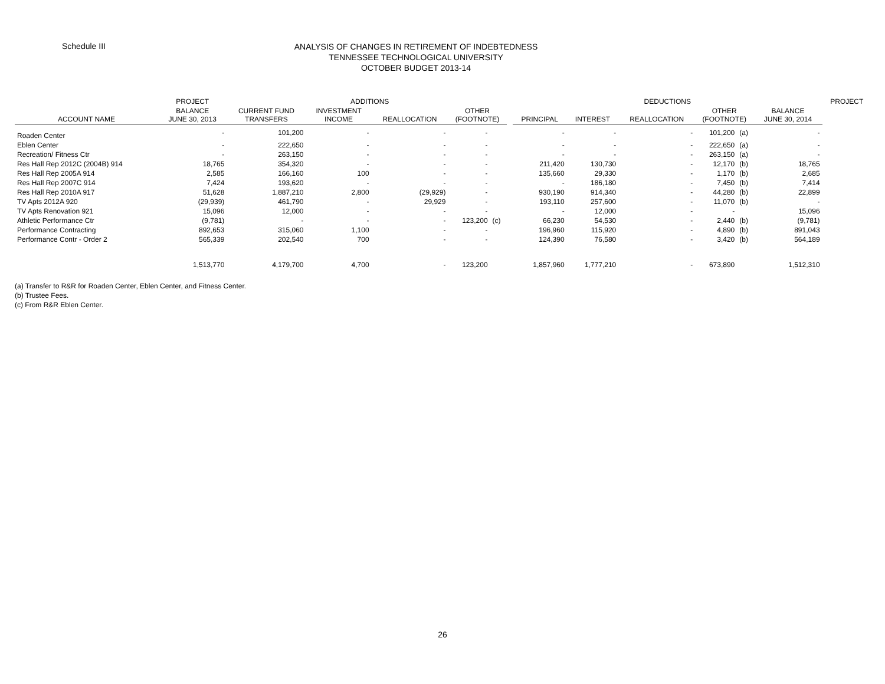Schedule III
ANALYSIS OF CHANGES IN RETIREMENT OF INDEBTEDNESS
TENNESSEE TECHNOLOGICAL UNIVERSITY
OCTOBER BUDGET 2013-14
| | PROJECT | ADDITIONS | | | | | | DEDUCTIONS | | | | | | PROJECT |
| --- | --- | --- | --- | --- | --- | --- | --- | --- | --- | --- | --- | --- | --- | --- |
| ACCOUNT NAME | BALANCE JUNE 30, 2013 | CURRENT FUND TRANSFERS | INVESTMENT INCOME | REALLOCATION | OTHER (FOOTNOTE) | | | PRINCIPAL | INTEREST | REALLOCATION | OTHER (FOOTNOTE) | | BALANCE JUNE 30, 2014 | |
| Roaden Center | - | 101,200 | - | - | - | | | - | - | - | 101,200 | (a) | - | |
| Eblen Center | - | 222,650 | - | - | - | | | - | - | - | 222,650 | (a) | - | |
| Recreation/ Fitness Ctr | - | 263,150 | - | - | - | | | - | - | - | 263,150 | (a) | - | |
| Res Hall Rep 2012C (2004B) 914 | 18,765 | 354,320 | - | - | - | | | 211,420 | 130,730 | - | 12,170 | (b) | 18,765 | |
| Res Hall Rep 2005A 914 | 2,585 | 166,160 | 100 | - | - | | | 135,660 | 29,330 | - | 1,170 | (b) | 2,685 | |
| Res Hall Rep 2007C 914 | 7,424 | 193,620 | - | - | - | | | - | 186,180 | - | 7,450 | (b) | 7,414 | |
| Res Hall Rep 2010A 917 | 51,628 | 1,887,210 | 2,800 | (29,929) | - | | | 930,190 | 914,340 | - | 44,280 | (b) | 22,899 | |
| TV Apts 2012A 920 | (29,939) | 461,790 | - | 29,929 | - | | | 193,110 | 257,600 | - | 11,070 | (b) | - | |
| TV Apts Renovation 921 | 15,096 | 12,000 | - | - | - | | | - | 12,000 | - | - | | 15,096 | |
| Athletic Performance Ctr | (9,781) | - | - | - | 123,200 | (c) | | 66,230 | 54,530 | - | 2,440 | (b) | (9,781) | |
| Performance Contracting | 892,653 | 315,060 | 1,100 | - | - | | | 196,960 | 115,920 | - | 4,890 | (b) | 891,043 | |
| Performance Contr - Order 2 | 565,339 | 202,540 | 700 | - | - | | | 124,390 | 76,580 | - | 3,420 | (b) | 564,189 | |
| | 1,513,770 | 4,179,700 | 4,700 | - | 123,200 | | | 1,857,960 | 1,777,210 | - | 673,890 | | 1,512,310 | |
(a) Transfer to R&R for Roaden Center, Eblen Center, and Fitness Center.
(b) Trustee Fees.
(c) From R&R Eblen Center.
26